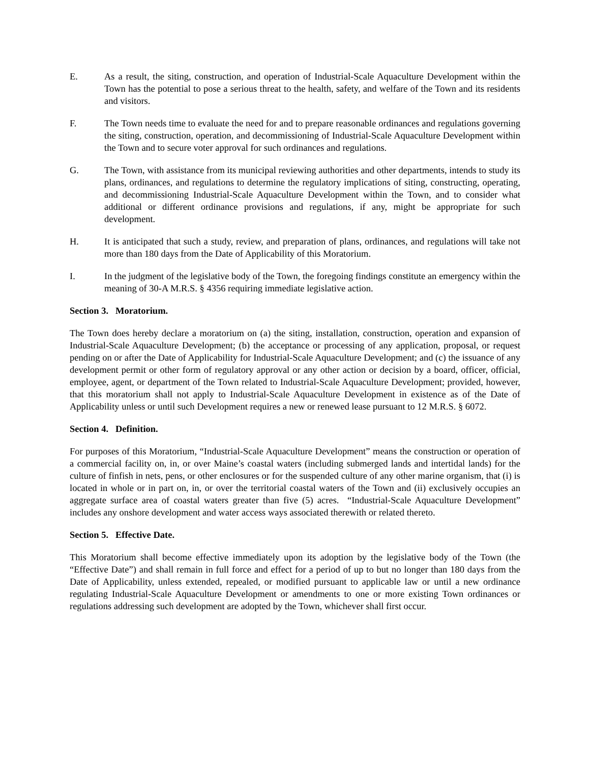E. As a result, the siting, construction, and operation of Industrial-Scale Aquaculture Development within the Town has the potential to pose a serious threat to the health, safety, and welfare of the Town and its residents and visitors.
F. The Town needs time to evaluate the need for and to prepare reasonable ordinances and regulations governing the siting, construction, operation, and decommissioning of Industrial-Scale Aquaculture Development within the Town and to secure voter approval for such ordinances and regulations.
G. The Town, with assistance from its municipal reviewing authorities and other departments, intends to study its plans, ordinances, and regulations to determine the regulatory implications of siting, constructing, operating, and decommissioning Industrial-Scale Aquaculture Development within the Town, and to consider what additional or different ordinance provisions and regulations, if any, might be appropriate for such development.
H. It is anticipated that such a study, review, and preparation of plans, ordinances, and regulations will take not more than 180 days from the Date of Applicability of this Moratorium.
I. In the judgment of the legislative body of the Town, the foregoing findings constitute an emergency within the meaning of 30-A M.R.S. § 4356 requiring immediate legislative action.
Section 3. Moratorium.
The Town does hereby declare a moratorium on (a) the siting, installation, construction, operation and expansion of Industrial-Scale Aquaculture Development; (b) the acceptance or processing of any application, proposal, or request pending on or after the Date of Applicability for Industrial-Scale Aquaculture Development; and (c) the issuance of any development permit or other form of regulatory approval or any other action or decision by a board, officer, official, employee, agent, or department of the Town related to Industrial-Scale Aquaculture Development; provided, however, that this moratorium shall not apply to Industrial-Scale Aquaculture Development in existence as of the Date of Applicability unless or until such Development requires a new or renewed lease pursuant to 12 M.R.S. § 6072.
Section 4. Definition.
For purposes of this Moratorium, “Industrial-Scale Aquaculture Development” means the construction or operation of a commercial facility on, in, or over Maine’s coastal waters (including submerged lands and intertidal lands) for the culture of finfish in nets, pens, or other enclosures or for the suspended culture of any other marine organism, that (i) is located in whole or in part on, in, or over the territorial coastal waters of the Town and (ii) exclusively occupies an aggregate surface area of coastal waters greater than five (5) acres. “Industrial-Scale Aquaculture Development” includes any onshore development and water access ways associated therewith or related thereto.
Section 5. Effective Date.
This Moratorium shall become effective immediately upon its adoption by the legislative body of the Town (the “Effective Date”) and shall remain in full force and effect for a period of up to but no longer than 180 days from the Date of Applicability, unless extended, repealed, or modified pursuant to applicable law or until a new ordinance regulating Industrial-Scale Aquaculture Development or amendments to one or more existing Town ordinances or regulations addressing such development are adopted by the Town, whichever shall first occur.